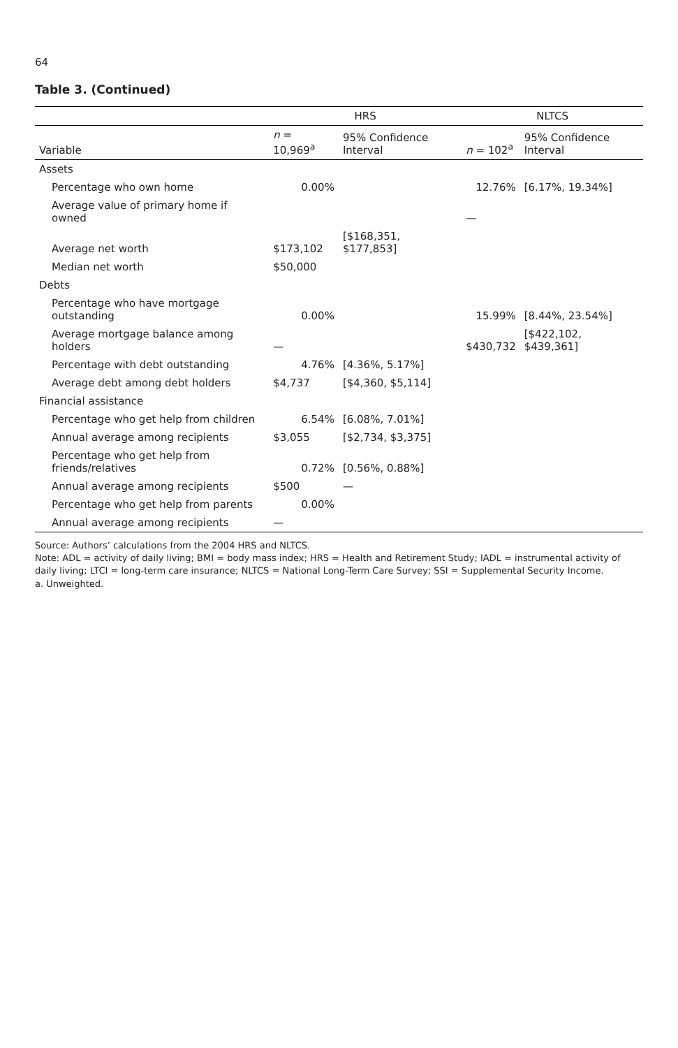64
Table 3. (Continued)
| | HRS | | NLTCS | |
| --- | --- | --- | --- | --- |
| Variable | n = 10,969<sup>a</sup> | 95% Confidence Interval | n = 102<sup>a</sup> | 95% Confidence Interval |
| Assets | | | | |
| Percentage who own home | 0.00% | | 12.76% | [6.17%, 19.34%] |
| Average value of primary home if owned | | | — | |
| Average net worth | $173,102 | [$168,351, $177,853] | | |
| Median net worth | $50,000 | | | |
| Debts | | | | |
| Percentage who have mortgage outstanding | 0.00% | | 15.99% | [8.44%, 23.54%] |
| Average mortgage balance among holders | — | | $430,732 | [$422,102, $439,361] |
| Percentage with debt outstanding | 4.76% | [4.36%, 5.17%] | | |
| Average debt among debt holders | $4,737 | [$4,360, $5,114] | | |
| Financial assistance | | | | |
| Percentage who get help from children | 6.54% | [6.08%, 7.01%] | | |
| Annual average among recipients | $3,055 | [$2,734, $3,375] | | |
| Percentage who get help from friends/relatives | 0.72% | [0.56%, 0.88%] | | |
| Annual average among recipients | $500 | — | | |
| Percentage who get help from parents | 0.00% | | | |
| Annual average among recipients | — | | | |
Source: Authors’ calculations from the 2004 HRS and NLTCS.
Note: ADL = activity of daily living; BMI = body mass index; HRS = Health and Retirement Study; IADL = instrumental activity of daily living; LTCI = long-term care insurance; NLTCS = National Long-Term Care Survey; SSI = Supplemental Security Income.
a. Unweighted.